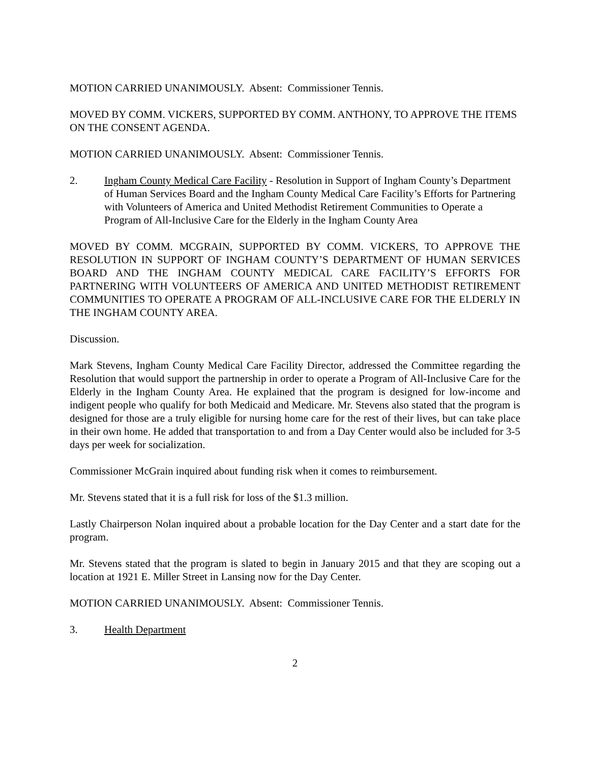MOTION CARRIED UNANIMOUSLY. Absent: Commissioner Tennis.
MOVED BY COMM. VICKERS, SUPPORTED BY COMM. ANTHONY, TO APPROVE THE ITEMS ON THE CONSENT AGENDA.
MOTION CARRIED UNANIMOUSLY. Absent: Commissioner Tennis.
2. Ingham County Medical Care Facility - Resolution in Support of Ingham County’s Department of Human Services Board and the Ingham County Medical Care Facility’s Efforts for Partnering with Volunteers of America and United Methodist Retirement Communities to Operate a Program of All-Inclusive Care for the Elderly in the Ingham County Area
MOVED BY COMM. MCGRAIN, SUPPORTED BY COMM. VICKERS, TO APPROVE THE RESOLUTION IN SUPPORT OF INGHAM COUNTY’S DEPARTMENT OF HUMAN SERVICES BOARD AND THE INGHAM COUNTY MEDICAL CARE FACILITY’S EFFORTS FOR PARTNERING WITH VOLUNTEERS OF AMERICA AND UNITED METHODIST RETIREMENT COMMUNITIES TO OPERATE A PROGRAM OF ALL-INCLUSIVE CARE FOR THE ELDERLY IN THE INGHAM COUNTY AREA.
Discussion.
Mark Stevens, Ingham County Medical Care Facility Director, addressed the Committee regarding the Resolution that would support the partnership in order to operate a Program of All-Inclusive Care for the Elderly in the Ingham County Area. He explained that the program is designed for low-income and indigent people who qualify for both Medicaid and Medicare. Mr. Stevens also stated that the program is designed for those are a truly eligible for nursing home care for the rest of their lives, but can take place in their own home. He added that transportation to and from a Day Center would also be included for 3-5 days per week for socialization.
Commissioner McGrain inquired about funding risk when it comes to reimbursement.
Mr. Stevens stated that it is a full risk for loss of the $1.3 million.
Lastly Chairperson Nolan inquired about a probable location for the Day Center and a start date for the program.
Mr. Stevens stated that the program is slated to begin in January 2015 and that they are scoping out a location at 1921 E. Miller Street in Lansing now for the Day Center.
MOTION CARRIED UNANIMOUSLY. Absent: Commissioner Tennis.
3. Health Department
2